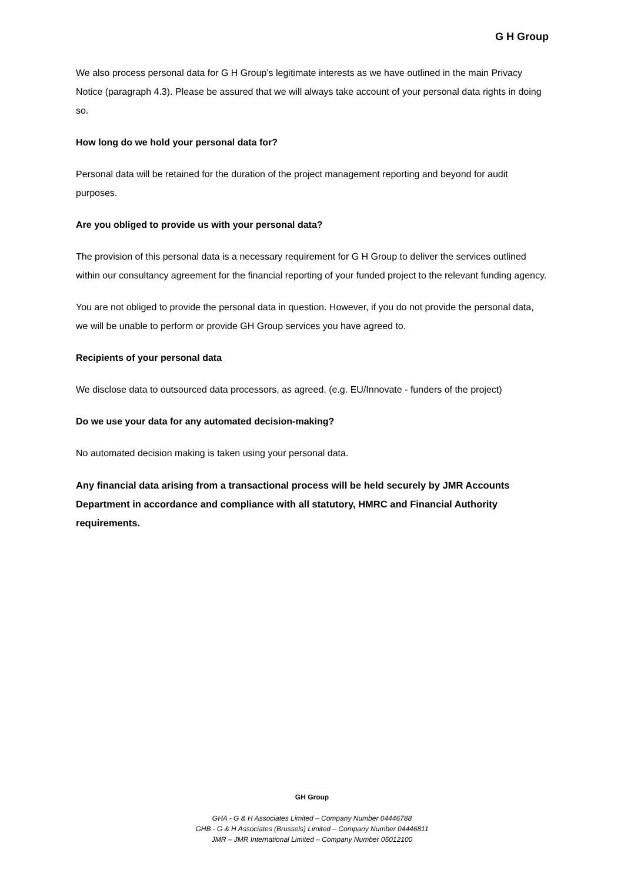G H Group
We also process personal data for G H Group’s legitimate interests as we have outlined in the main Privacy Notice (paragraph 4.3). Please be assured that we will always take account of your personal data rights in doing so.
How long do we hold your personal data for?
Personal data will be retained for the duration of the project management reporting and beyond for audit purposes.
Are you obliged to provide us with your personal data?
The provision of this personal data is a necessary requirement for G H Group to deliver the services outlined within our consultancy agreement for the financial reporting of your funded project to the relevant funding agency.
You are not obliged to provide the personal data in question. However, if you do not provide the personal data, we will be unable to perform or provide GH Group services you have agreed to.
Recipients of your personal data
We disclose data to outsourced data processors, as agreed. (e.g. EU/Innovate - funders of the project)
Do we use your data for any automated decision-making?
No automated decision making is taken using your personal data.
Any financial data arising from a transactional process will be held securely by JMR Accounts Department in accordance and compliance with all statutory, HMRC and Financial Authority requirements.
GH Group
GHA - G & H Associates Limited – Company Number 04446788
GHB - G & H Associates (Brussels) Limited – Company Number 04446811
JMR – JMR International Limited – Company Number 05012100